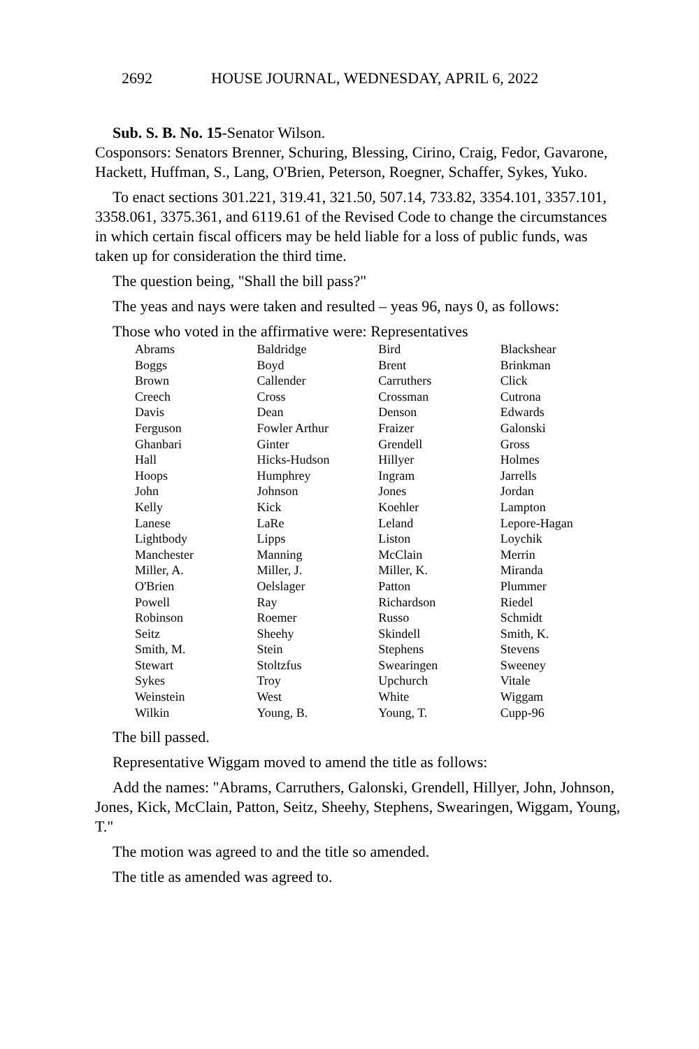2692 HOUSE JOURNAL, WEDNESDAY, APRIL 6, 2022
Sub. S. B. No. 15-Senator Wilson.
Cosponsors: Senators Brenner, Schuring, Blessing, Cirino, Craig, Fedor, Gavarone, Hackett, Huffman, S., Lang, O'Brien, Peterson, Roegner, Schaffer, Sykes, Yuko.
To enact sections 301.221, 319.41, 321.50, 507.14, 733.82, 3354.101, 3357.101, 3358.061, 3375.361, and 6119.61 of the Revised Code to change the circumstances in which certain fiscal officers may be held liable for a loss of public funds, was taken up for consideration the third time.
The question being, "Shall the bill pass?"
The yeas and nays were taken and resulted – yeas 96, nays 0, as follows:
Those who voted in the affirmative were: Representatives
| Abrams | Baldridge | Bird | Blackshear |
| Boggs | Boyd | Brent | Brinkman |
| Brown | Callender | Carruthers | Click |
| Creech | Cross | Crossman | Cutrona |
| Davis | Dean | Denson | Edwards |
| Ferguson | Fowler Arthur | Fraizer | Galonski |
| Ghanbari | Ginter | Grendell | Gross |
| Hall | Hicks-Hudson | Hillyer | Holmes |
| Hoops | Humphrey | Ingram | Jarrells |
| John | Johnson | Jones | Jordan |
| Kelly | Kick | Koehler | Lampton |
| Lanese | LaRe | Leland | Lepore-Hagan |
| Lightbody | Lipps | Liston | Loychik |
| Manchester | Manning | McClain | Merrin |
| Miller, A. | Miller, J. | Miller, K. | Miranda |
| O'Brien | Oelslager | Patton | Plummer |
| Powell | Ray | Richardson | Riedel |
| Robinson | Roemer | Russo | Schmidt |
| Seitz | Sheehy | Skindell | Smith, K. |
| Smith, M. | Stein | Stephens | Stevens |
| Stewart | Stoltzfus | Swearingen | Sweeney |
| Sykes | Troy | Upchurch | Vitale |
| Weinstein | West | White | Wiggam |
| Wilkin | Young, B. | Young, T. | Cupp-96 |
The bill passed.
Representative Wiggam moved to amend the title as follows:
Add the names: "Abrams, Carruthers, Galonski, Grendell, Hillyer, John, Johnson, Jones, Kick, McClain, Patton, Seitz, Sheehy, Stephens, Swearingen, Wiggam, Young, T."
The motion was agreed to and the title so amended.
The title as amended was agreed to.